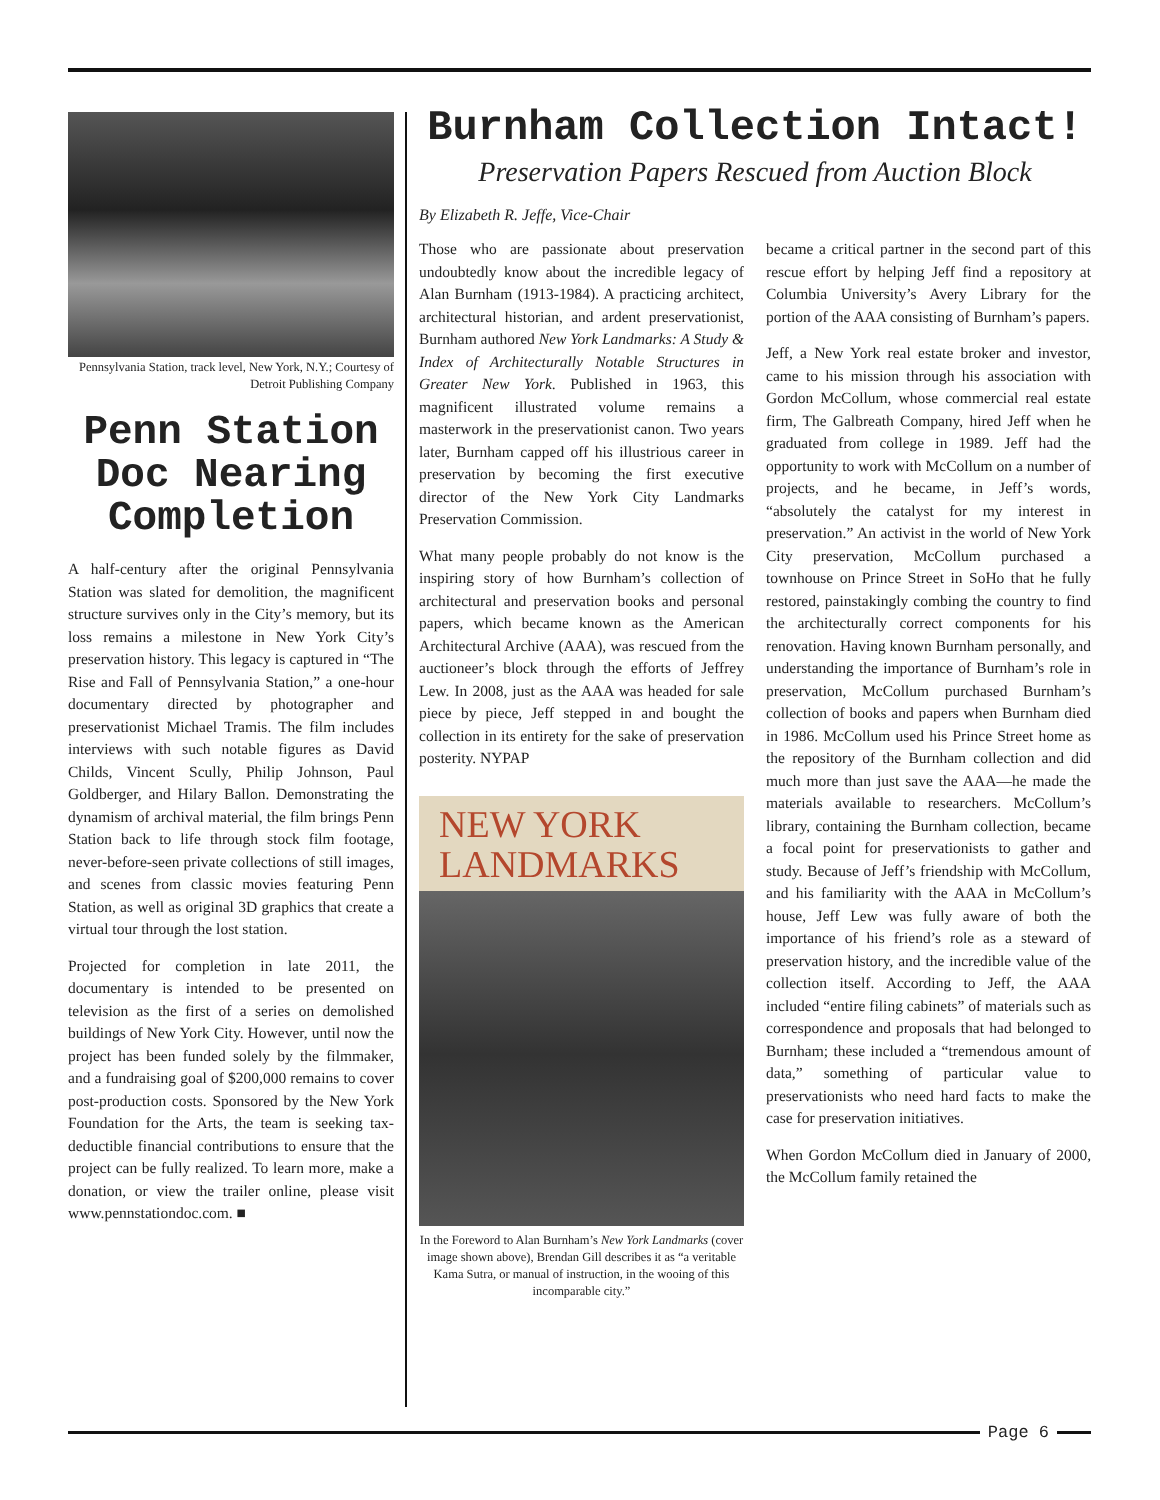Pennsylvania Station, track level, New York, N.Y.; Courtesy of Detroit Publishing Company
Penn Station Doc Nearing Completion
A half-century after the original Pennsylvania Station was slated for demolition, the magnificent structure survives only in the City’s memory, but its loss remains a milestone in New York City’s preservation history. This legacy is captured in “The Rise and Fall of Pennsylvania Station,” a one-hour documentary directed by photographer and preservationist Michael Tramis. The film includes interviews with such notable figures as David Childs, Vincent Scully, Philip Johnson, Paul Goldberger, and Hilary Ballon. Demonstrating the dynamism of archival material, the film brings Penn Station back to life through stock film footage, never-before-seen private collections of still images, and scenes from classic movies featuring Penn Station, as well as original 3D graphics that create a virtual tour through the lost station.
Projected for completion in late 2011, the documentary is intended to be presented on television as the first of a series on demolished buildings of New York City. However, until now the project has been funded solely by the filmmaker, and a fundraising goal of $200,000 remains to cover post-production costs. Sponsored by the New York Foundation for the Arts, the team is seeking tax-deductible financial contributions to ensure that the project can be fully realized. To learn more, make a donation, or view the trailer online, please visit www.pennstationdoc.com. ■
Burnham Collection Intact!
Preservation Papers Rescued from Auction Block
By Elizabeth R. Jeffe, Vice-Chair
Those who are passionate about preservation undoubtedly know about the incredible legacy of Alan Burnham (1913-1984). A practicing architect, architectural historian, and ardent preservationist, Burnham authored New York Landmarks: A Study & Index of Architecturally Notable Structures in Greater New York. Published in 1963, this magnificent illustrated volume remains a masterwork in the preservationist canon. Two years later, Burnham capped off his illustrious career in preservation by becoming the first executive director of the New York City Landmarks Preservation Commission.
What many people probably do not know is the inspiring story of how Burnham’s collection of architectural and preservation books and personal papers, which became known as the American Architectural Archive (AAA), was rescued from the auctioneer’s block through the efforts of Jeffrey Lew. In 2008, just as the AAA was headed for sale piece by piece, Jeff stepped in and bought the collection in its entirety for the sake of preservation posterity. NYPAP
NEW YORK
LANDMARKS
In the Foreword to Alan Burnham’s New York Landmarks (cover image shown above), Brendan Gill describes it as “a veritable Kama Sutra, or manual of instruction, in the wooing of this incomparable city.”
became a critical partner in the second part of this rescue effort by helping Jeff find a repository at Columbia University’s Avery Library for the portion of the AAA consisting of Burnham’s papers.
Jeff, a New York real estate broker and investor, came to his mission through his association with Gordon McCollum, whose commercial real estate firm, The Galbreath Company, hired Jeff when he graduated from college in 1989. Jeff had the opportunity to work with McCollum on a number of projects, and he became, in Jeff’s words, “absolutely the catalyst for my interest in preservation.” An activist in the world of New York City preservation, McCollum purchased a townhouse on Prince Street in SoHo that he fully restored, painstakingly combing the country to find the architecturally correct components for his renovation. Having known Burnham personally, and understanding the importance of Burnham’s role in preservation, McCollum purchased Burnham’s collection of books and papers when Burnham died in 1986. McCollum used his Prince Street home as the repository of the Burnham collection and did much more than just save the AAA—he made the materials available to researchers. McCollum’s library, containing the Burnham collection, became a focal point for preservationists to gather and study. Because of Jeff’s friendship with McCollum, and his familiarity with the AAA in McCollum’s house, Jeff Lew was fully aware of both the importance of his friend’s role as a steward of preservation history, and the incredible value of the collection itself. According to Jeff, the AAA included “entire filing cabinets” of materials such as correspondence and proposals that had belonged to Burnham; these included a “tremendous amount of data,” something of particular value to preservationists who need hard facts to make the case for preservation initiatives.
When Gordon McCollum died in January of 2000, the McCollum family retained the
Page 6